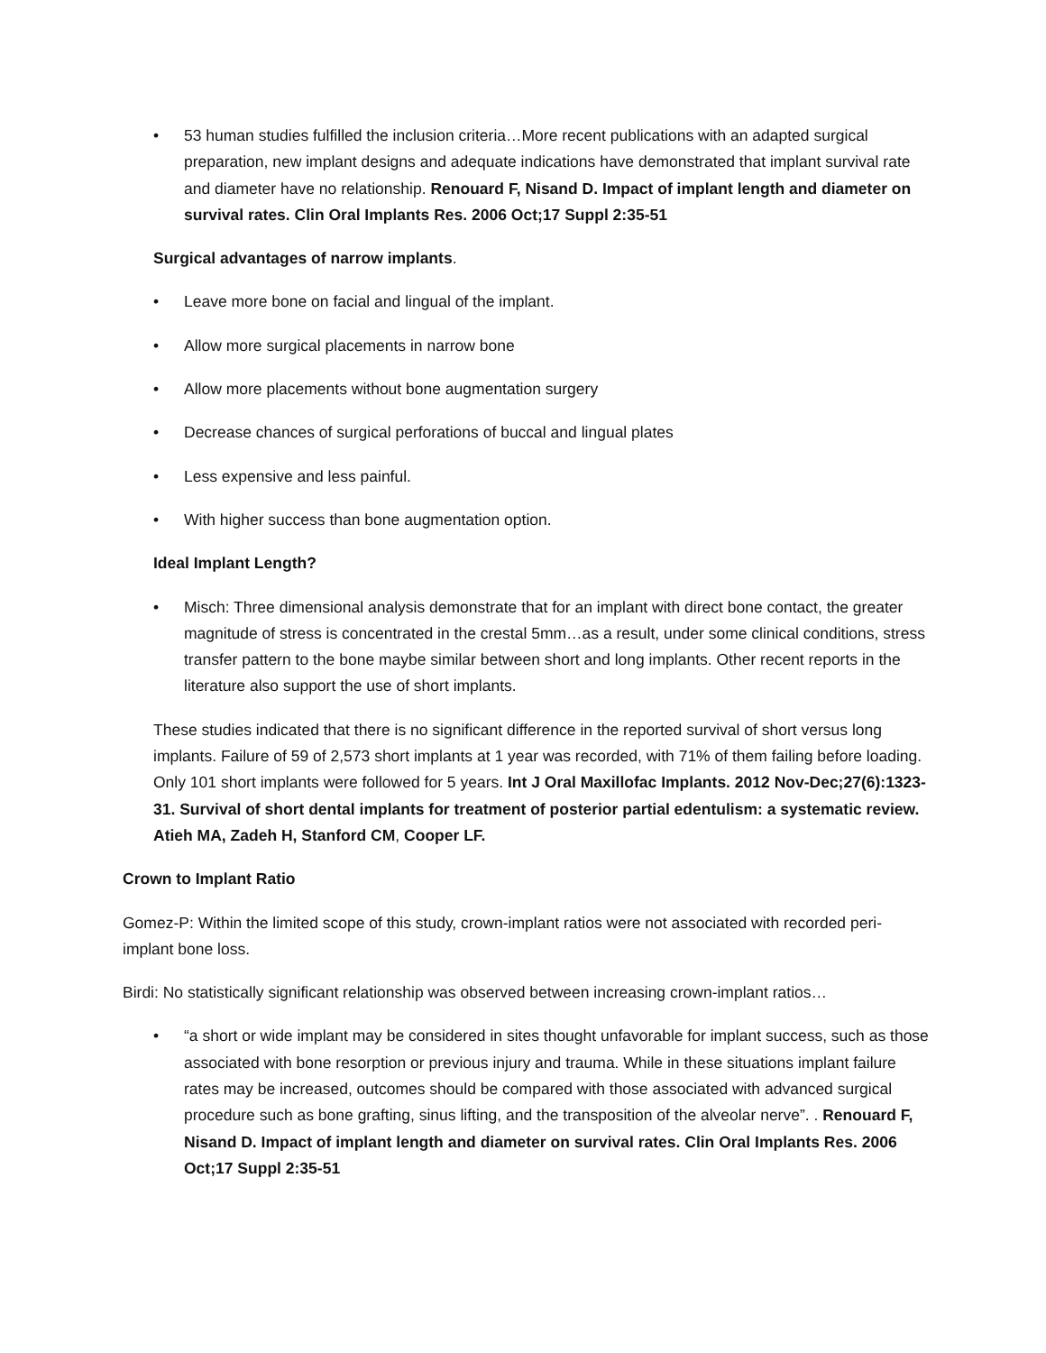• 53 human studies fulfilled the inclusion criteria…More recent publications with an adapted surgical preparation, new implant designs and adequate indications have demonstrated that implant survival rate and diameter have no relationship. Renouard F, Nisand D. Impact of implant length and diameter on survival rates. Clin Oral Implants Res. 2006 Oct;17 Suppl 2:35-51
Surgical advantages of narrow implants.
• Leave more bone on facial and lingual of the implant.
• Allow more surgical placements in narrow bone
• Allow more placements without bone augmentation surgery
• Decrease chances of surgical perforations of buccal and lingual plates
• Less expensive and less painful.
• With higher success than bone augmentation option.
Ideal Implant Length?
• Misch: Three dimensional analysis demonstrate that for an implant with direct bone contact, the greater magnitude of stress is concentrated in the crestal 5mm…as a result, under some clinical conditions, stress transfer pattern to the bone maybe similar between short and long implants. Other recent reports in the literature also support the use of short implants.
These studies indicated that there is no significant difference in the reported survival of short versus long implants. Failure of 59 of 2,573 short implants at 1 year was recorded, with 71% of them failing before loading. Only 101 short implants were followed for 5 years. Int J Oral Maxillofac Implants. 2012 Nov-Dec;27(6):1323-31. Survival of short dental implants for treatment of posterior partial edentulism: a systematic review. Atieh MA, Zadeh H, Stanford CM, Cooper LF.
Crown to Implant Ratio
Gomez-P: Within the limited scope of this study, crown-implant ratios were not associated with recorded peri-implant bone loss.
Birdi: No statistically significant relationship was observed between increasing crown-implant ratios…
• “a short or wide implant may be considered in sites thought unfavorable for implant success, such as those associated with bone resorption or previous injury and trauma. While in these situations implant failure rates may be increased, outcomes should be compared with those associated with advanced surgical procedure such as bone grafting, sinus lifting, and the transposition of the alveolar nerve”. . Renouard F, Nisand D. Impact of implant length and diameter on survival rates. Clin Oral Implants Res. 2006 Oct;17 Suppl 2:35-51